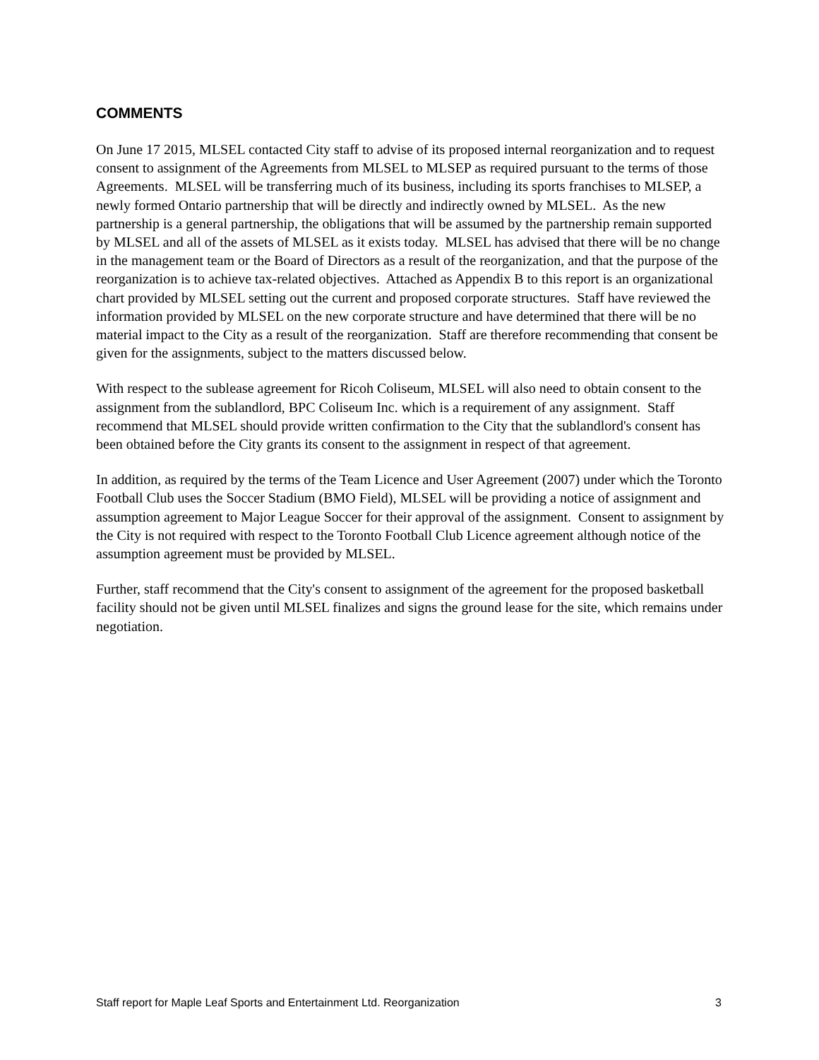COMMENTS
On June 17 2015, MLSEL contacted City staff to advise of its proposed internal reorganization and to request consent to assignment of the Agreements from MLSEL to MLSEP as required pursuant to the terms of those Agreements. MLSEL will be transferring much of its business, including its sports franchises to MLSEP, a newly formed Ontario partnership that will be directly and indirectly owned by MLSEL. As the new partnership is a general partnership, the obligations that will be assumed by the partnership remain supported by MLSEL and all of the assets of MLSEL as it exists today. MLSEL has advised that there will be no change in the management team or the Board of Directors as a result of the reorganization, and that the purpose of the reorganization is to achieve tax-related objectives. Attached as Appendix B to this report is an organizational chart provided by MLSEL setting out the current and proposed corporate structures. Staff have reviewed the information provided by MLSEL on the new corporate structure and have determined that there will be no material impact to the City as a result of the reorganization. Staff are therefore recommending that consent be given for the assignments, subject to the matters discussed below.
With respect to the sublease agreement for Ricoh Coliseum, MLSEL will also need to obtain consent to the assignment from the sublandlord, BPC Coliseum Inc. which is a requirement of any assignment. Staff recommend that MLSEL should provide written confirmation to the City that the sublandlord's consent has been obtained before the City grants its consent to the assignment in respect of that agreement.
In addition, as required by the terms of the Team Licence and User Agreement (2007) under which the Toronto Football Club uses the Soccer Stadium (BMO Field), MLSEL will be providing a notice of assignment and assumption agreement to Major League Soccer for their approval of the assignment. Consent to assignment by the City is not required with respect to the Toronto Football Club Licence agreement although notice of the assumption agreement must be provided by MLSEL.
Further, staff recommend that the City's consent to assignment of the agreement for the proposed basketball facility should not be given until MLSEL finalizes and signs the ground lease for the site, which remains under negotiation.
Staff report for Maple Leaf Sports and Entertainment Ltd. Reorganization 3